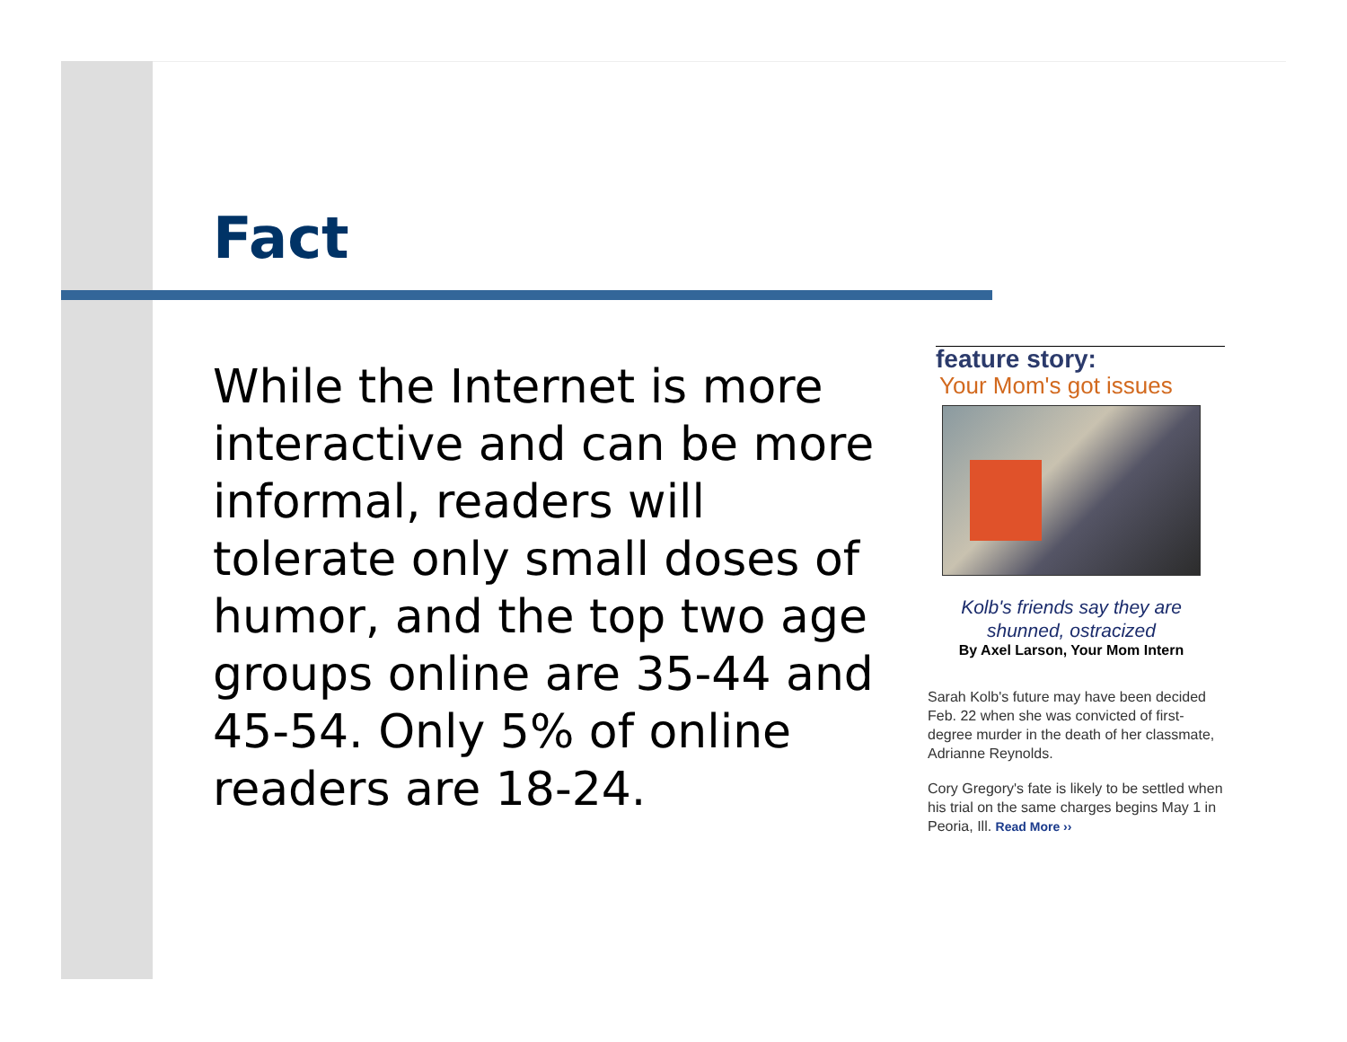Fact
While the Internet is more interactive and can be more informal, readers will tolerate only small doses of humor, and the top two age groups online are 35-44 and 45-54. Only 5% of online readers are 18-24.
feature story:
Your Mom's got issues
Kolb's friends say they are
shunned, ostracized
By Axel Larson, Your Mom Intern
Sarah Kolb's future may have been decided Feb. 22 when she was convicted of first-degree murder in the death of her classmate, Adrianne Reynolds.
Cory Gregory's fate is likely to be settled when his trial on the same charges begins May 1 in Peoria, Ill. Read More ››